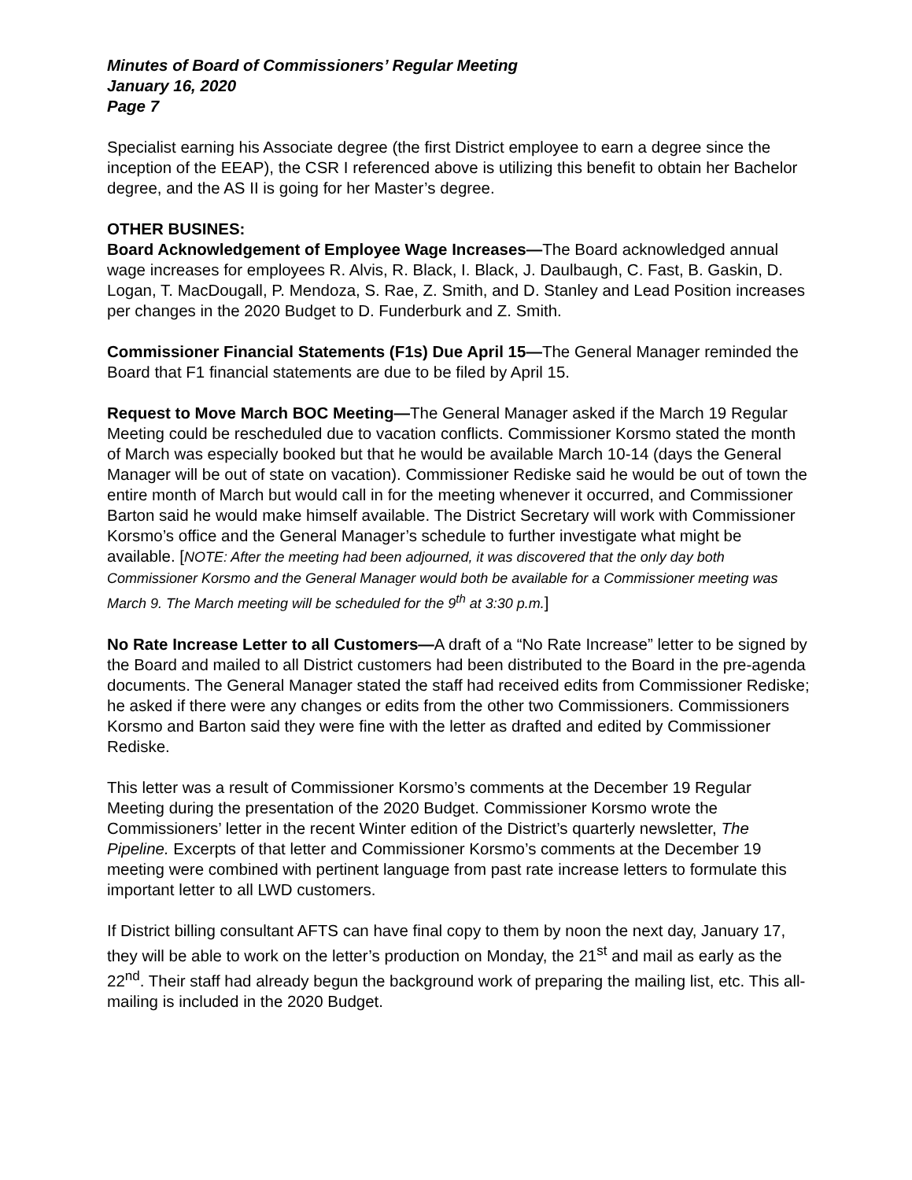Minutes of Board of Commissioners’ Regular Meeting
January 16, 2020
Page 7
Specialist earning his Associate degree (the first District employee to earn a degree since the inception of the EEAP), the CSR I referenced above is utilizing this benefit to obtain her Bachelor degree, and the AS II is going for her Master’s degree.
OTHER BUSINES:
Board Acknowledgement of Employee Wage Increases—The Board acknowledged annual wage increases for employees R. Alvis, R. Black, I. Black, J. Daulbaugh, C. Fast, B. Gaskin, D. Logan, T. MacDougall, P. Mendoza, S. Rae, Z. Smith, and D. Stanley and Lead Position increases per changes in the 2020 Budget to D. Funderburk and Z. Smith.
Commissioner Financial Statements (F1s) Due April 15—The General Manager reminded the Board that F1 financial statements are due to be filed by April 15.
Request to Move March BOC Meeting—The General Manager asked if the March 19 Regular Meeting could be rescheduled due to vacation conflicts. Commissioner Korsmo stated the month of March was especially booked but that he would be available March 10-14 (days the General Manager will be out of state on vacation). Commissioner Rediske said he would be out of town the entire month of March but would call in for the meeting whenever it occurred, and Commissioner Barton said he would make himself available. The District Secretary will work with Commissioner Korsmo’s office and the General Manager’s schedule to further investigate what might be available. [NOTE: After the meeting had been adjourned, it was discovered that the only day both Commissioner Korsmo and the General Manager would both be available for a Commissioner meeting was March 9. The March meeting will be scheduled for the 9<sup>th</sup> at 3:30 p.m.]
No Rate Increase Letter to all Customers—A draft of a “No Rate Increase” letter to be signed by the Board and mailed to all District customers had been distributed to the Board in the pre-agenda documents. The General Manager stated the staff had received edits from Commissioner Rediske; he asked if there were any changes or edits from the other two Commissioners. Commissioners Korsmo and Barton said they were fine with the letter as drafted and edited by Commissioner Rediske.
This letter was a result of Commissioner Korsmo’s comments at the December 19 Regular Meeting during the presentation of the 2020 Budget. Commissioner Korsmo wrote the Commissioners’ letter in the recent Winter edition of the District’s quarterly newsletter, The Pipeline. Excerpts of that letter and Commissioner Korsmo’s comments at the December 19 meeting were combined with pertinent language from past rate increase letters to formulate this important letter to all LWD customers.
If District billing consultant AFTS can have final copy to them by noon the next day, January 17, they will be able to work on the letter’s production on Monday, the 21<sup>st</sup> and mail as early as the 22<sup>nd</sup>. Their staff had already begun the background work of preparing the mailing list, etc. This all-mailing is included in the 2020 Budget.